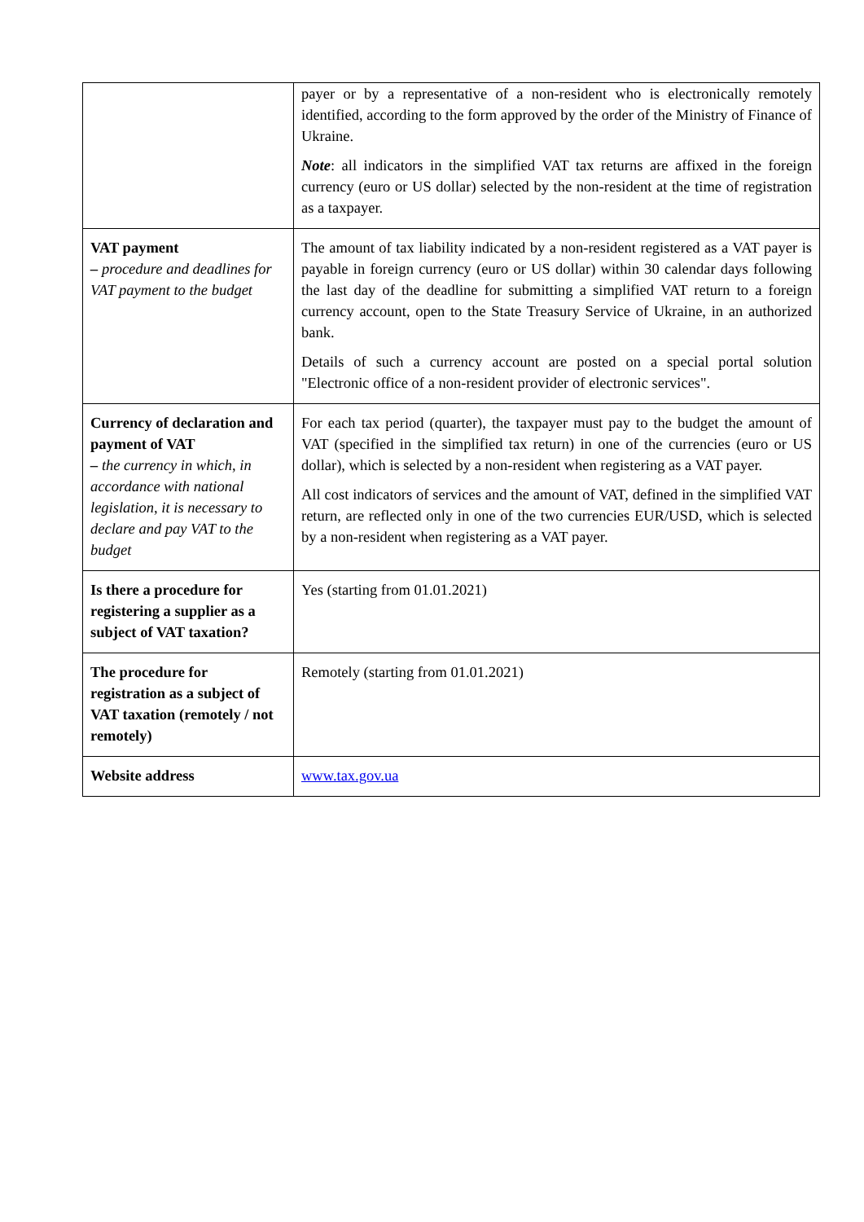| | payer or by a representative of a non-resident who is electronically remotely identified, according to the form approved by the order of the Ministry of Finance of Ukraine. Note : all indicators in the simplified VAT tax returns are affixed in the foreign currency (euro or US dollar) selected by the non-resident at the time of registration as a taxpayer. |
| VAT payment – procedure and deadlines for VAT payment to the budget | The amount of tax liability indicated by a non-resident registered as a VAT payer is payable in foreign currency (euro or US dollar) within 30 calendar days following the last day of the deadline for submitting a simplified VAT return to a foreign currency account, open to the State Treasury Service of Ukraine, in an authorized bank. Details of such a currency account are posted on a special portal solution "Electronic office of a non-resident provider of electronic services". |
| Currency of declaration and payment of VAT – the currency in which, in accordance with national legislation, it is necessary to declare and pay VAT to the budget | For each tax period (quarter), the taxpayer must pay to the budget the amount of VAT (specified in the simplified tax return) in one of the currencies (euro or US dollar), which is selected by a non-resident when registering as a VAT payer. All cost indicators of services and the amount of VAT, defined in the simplified VAT return, are reflected only in one of the two currencies EUR/USD, which is selected by a non-resident when registering as a VAT payer. |
| Is there a procedure for registering a supplier as a subject of VAT taxation? | Yes (starting from 01.01.2021) |
| The procedure for registration as a subject of VAT taxation (remotely / not remotely) | Remotely (starting from 01.01.2021) |
| Website address | www.tax.gov.ua |